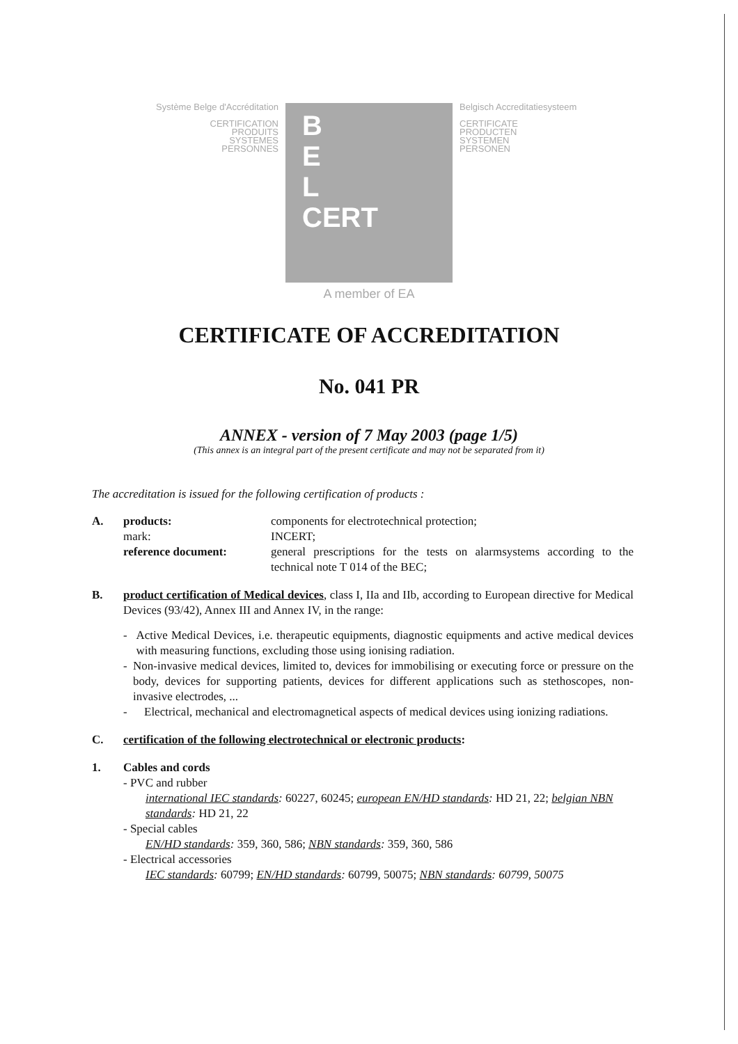Système Belge d'Accréditation
CERTIFICATION
PRODUITS
SYSTEMES
PERSONNES
B
E
L
CERT
Belgisch Accreditatiesysteem
CERTIFICATE
PRODUCTEN
SYSTEMEN
PERSONEN
A member of EA
CERTIFICATE OF ACCREDITATION
No. 041 PR
ANNEX - version of 7 May 2003 (page 1/5)
(This annex is an integral part of the present certificate and may not be separated from it)
The accreditation is issued for the following certification of products :
A. products: components for electrotechnical protection;
mark: INCERT;
reference document: general prescriptions for the tests on alarmsystems according to the technical note T 014 of the BEC;
B. product certification of Medical devices, class I, IIa and IIb, according to European directive for Medical Devices (93/42), Annex III and Annex IV, in the range:
- Active Medical Devices, i.e. therapeutic equipments, diagnostic equipments and active medical devices with measuring functions, excluding those using ionising radiation.
- Non-invasive medical devices, limited to, devices for immobilising or executing force or pressure on the body, devices for supporting patients, devices for different applications such as stethoscopes, non-invasive electrodes, ...
- Electrical, mechanical and electromagnetical aspects of medical devices using ionizing radiations.
C. certification of the following electrotechnical or electronic products:
1. Cables and cords
- PVC and rubber
international IEC standards: 60227, 60245; european EN/HD standards: HD 21, 22; belgian NBN standards: HD 21, 22
- Special cables
EN/HD standards: 359, 360, 586; NBN standards: 359, 360, 586
- Electrical accessories
IEC standards: 60799; EN/HD standards: 60799, 50075; NBN standards: 60799, 50075